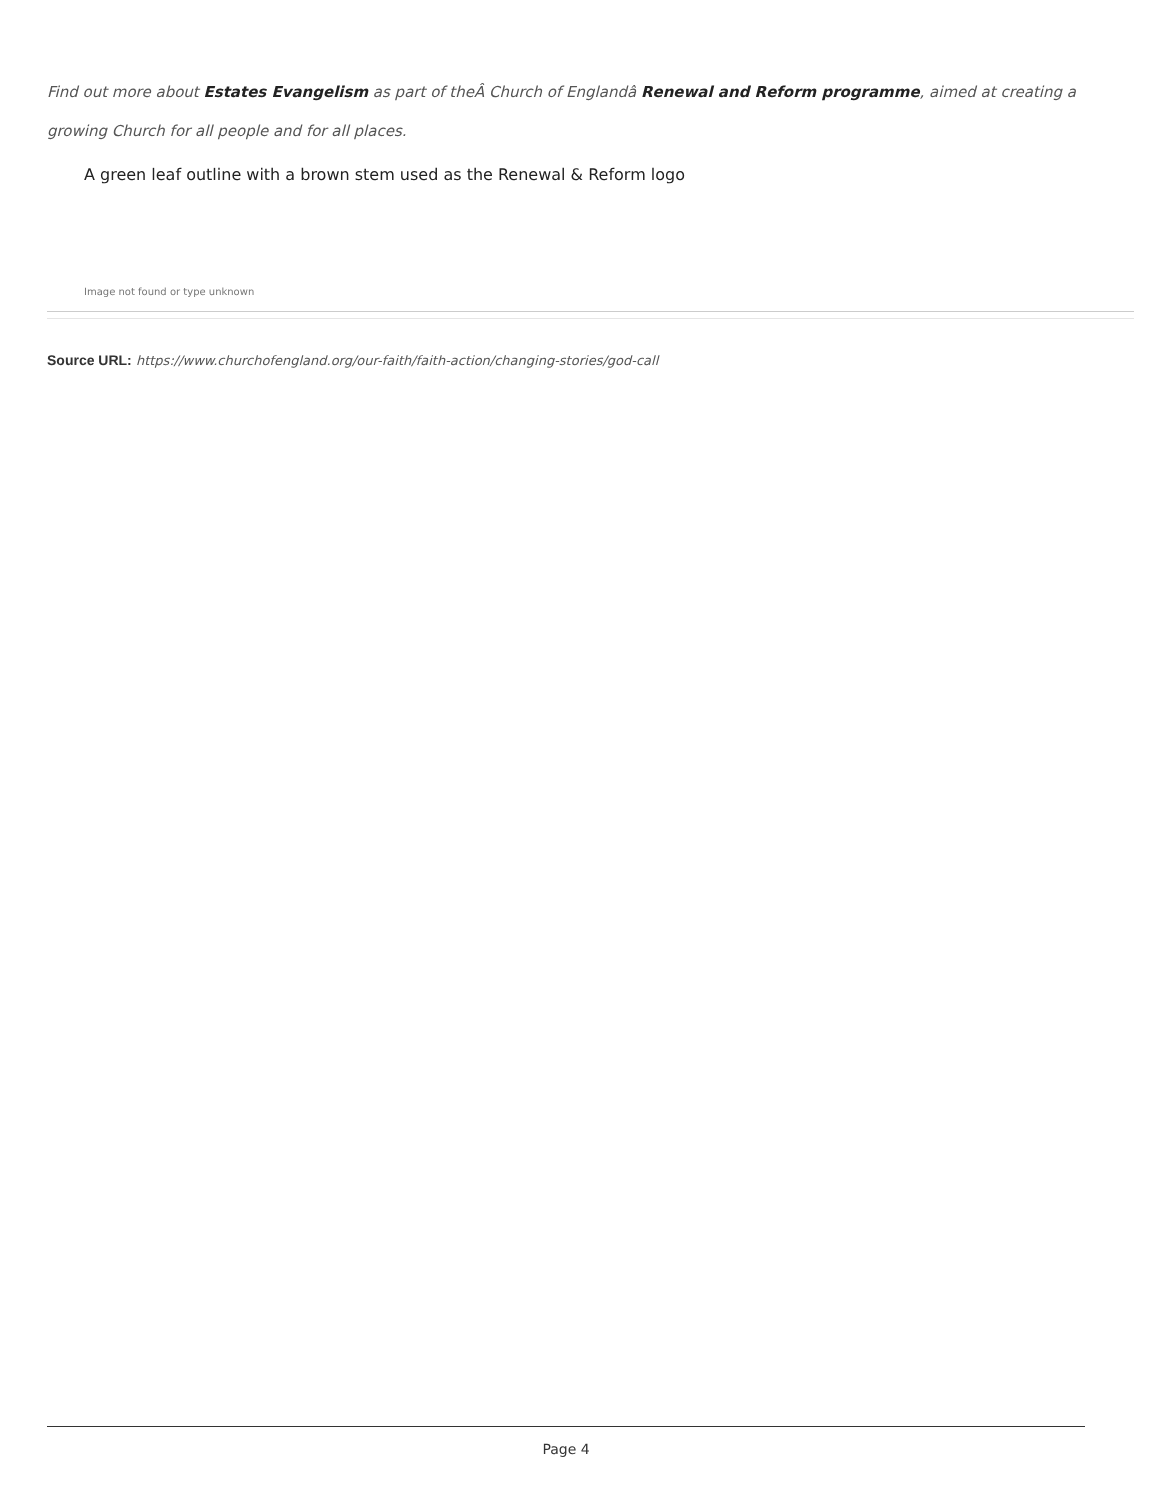Find out more about Estates Evangelism as part of theÂ Church of Englandâ Renewal and Reform programme, aimed at creating a growing Church for all people and for all places.
A green leaf outline with a brown stem used as the Renewal & Reform logo
Image not found or type unknown
Source URL: https://www.churchofengland.org/our-faith/faith-action/changing-stories/god-call
Page 4